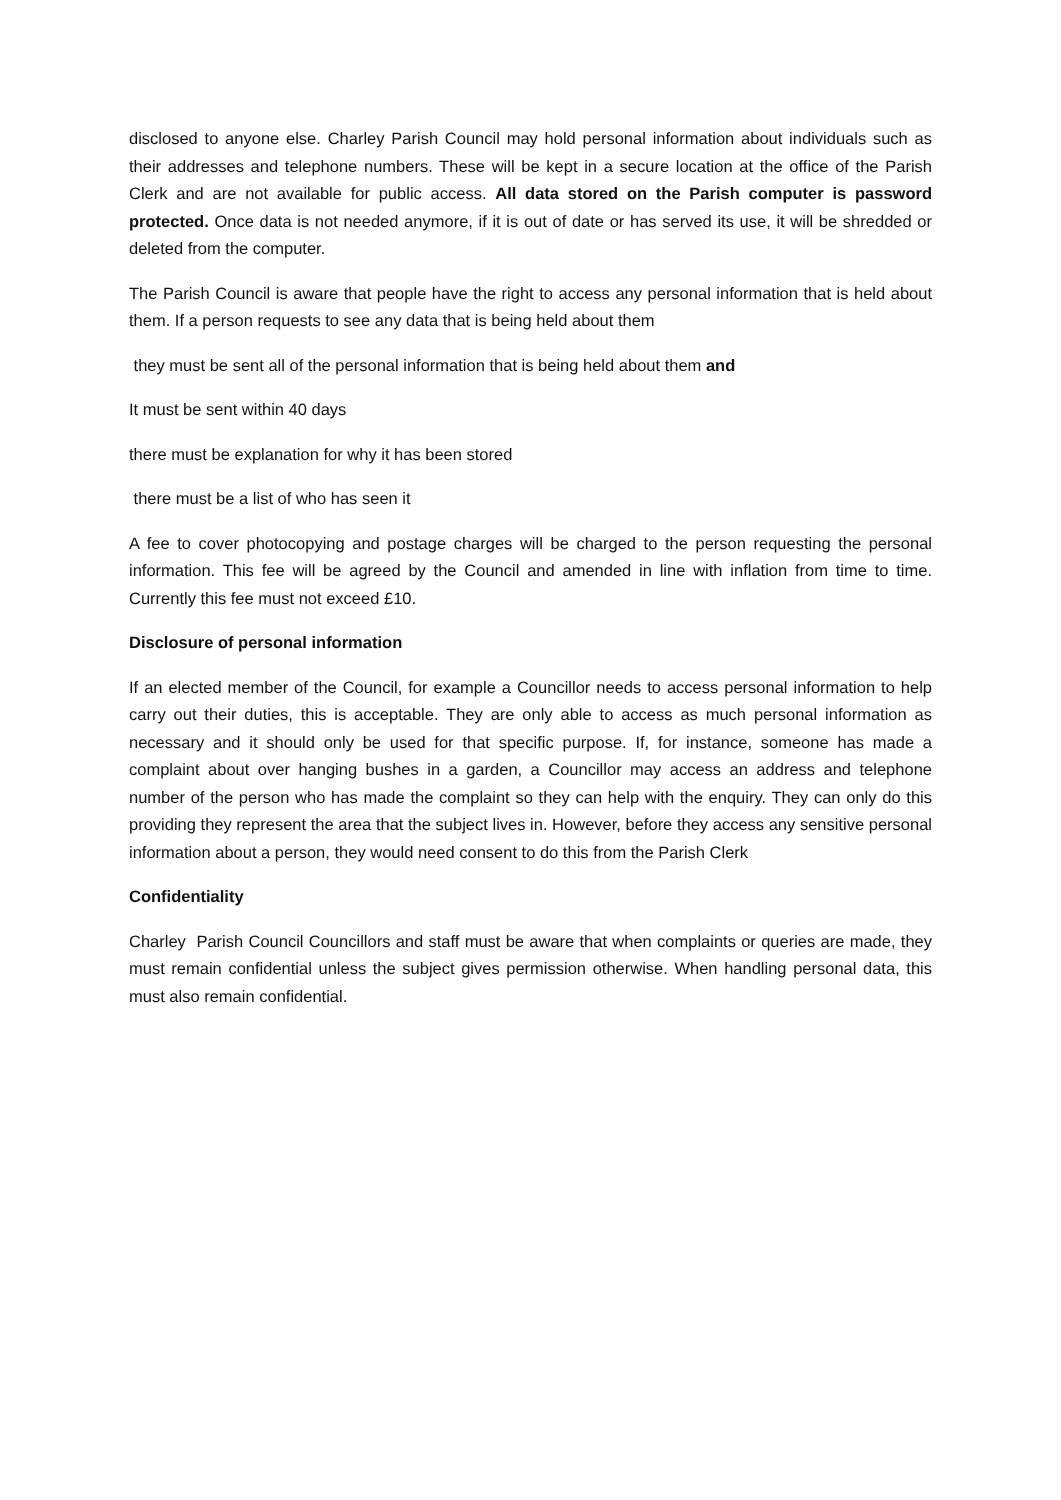disclosed to anyone else. Charley Parish Council may hold personal information about individuals such as their addresses and telephone numbers. These will be kept in a secure location at the office of the Parish Clerk and are not available for public access. All data stored on the Parish computer is password protected. Once data is not needed anymore, if it is out of date or has served its use, it will be shredded or deleted from the computer.
The Parish Council is aware that people have the right to access any personal information that is held about them. If a person requests to see any data that is being held about them
they must be sent all of the personal information that is being held about them and
It must be sent within 40 days
there must be explanation for why it has been stored
there must be a list of who has seen it
A fee to cover photocopying and postage charges will be charged to the person requesting the personal information. This fee will be agreed by the Council and amended in line with inflation from time to time. Currently this fee must not exceed £10.
Disclosure of personal information
If an elected member of the Council, for example a Councillor needs to access personal information to help carry out their duties, this is acceptable. They are only able to access as much personal information as necessary and it should only be used for that specific purpose. If, for instance, someone has made a complaint about over hanging bushes in a garden, a Councillor may access an address and telephone number of the person who has made the complaint so they can help with the enquiry. They can only do this providing they represent the area that the subject lives in. However, before they access any sensitive personal information about a person, they would need consent to do this from the Parish Clerk
Confidentiality
Charley Parish Council Councillors and staff must be aware that when complaints or queries are made, they must remain confidential unless the subject gives permission otherwise. When handling personal data, this must also remain confidential.